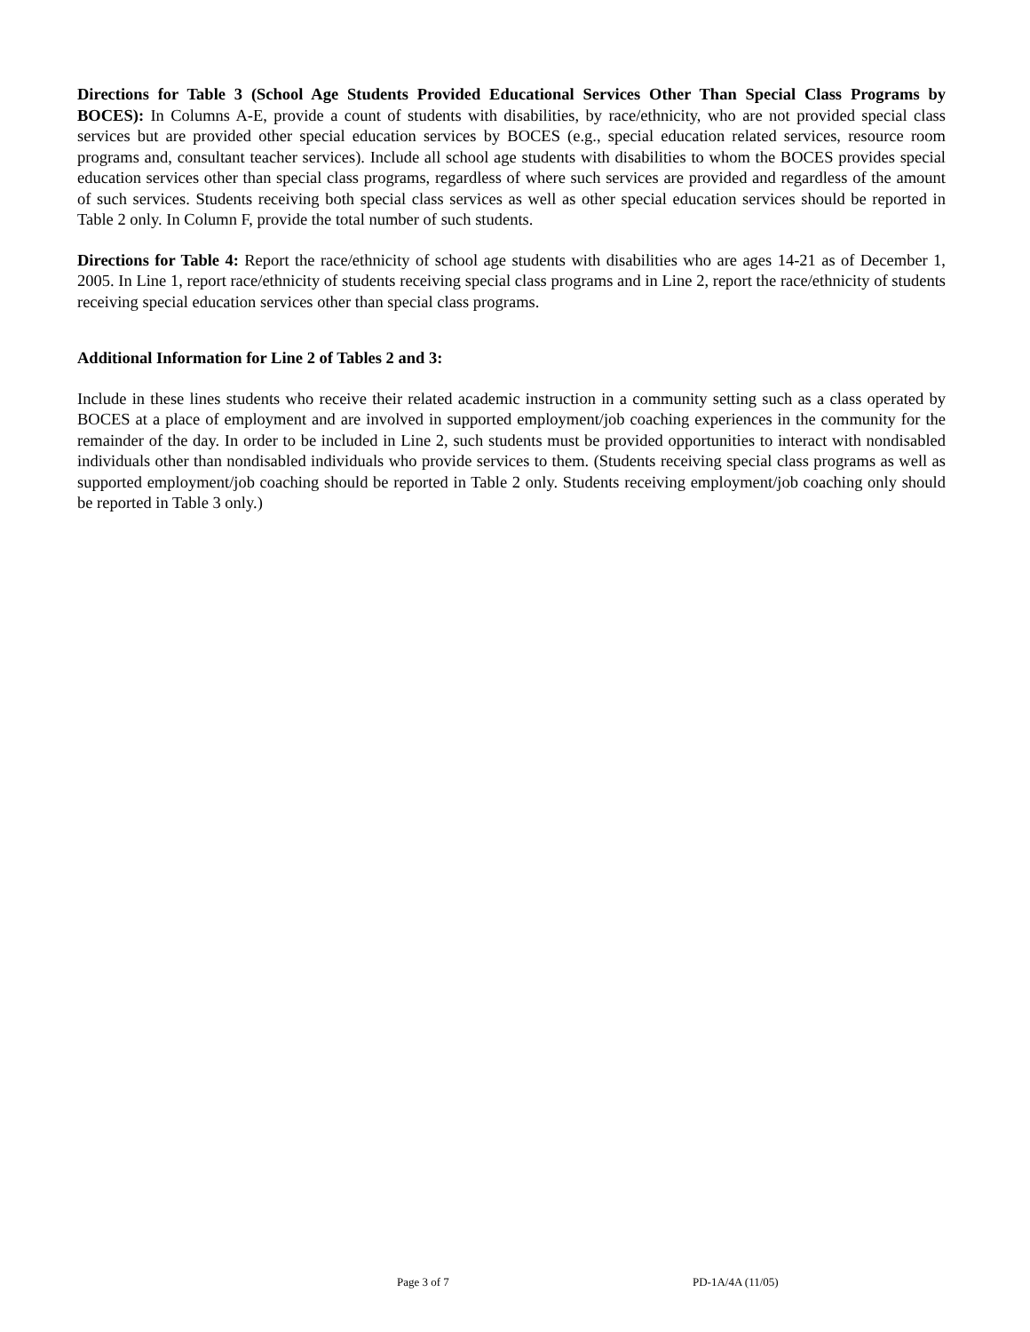Directions for Table 3 (School Age Students Provided Educational Services Other Than Special Class Programs by BOCES): In Columns A-E, provide a count of students with disabilities, by race/ethnicity, who are not provided special class services but are provided other special education services by BOCES (e.g., special education related services, resource room programs and, consultant teacher services). Include all school age students with disabilities to whom the BOCES provides special education services other than special class programs, regardless of where such services are provided and regardless of the amount of such services. Students receiving both special class services as well as other special education services should be reported in Table 2 only. In Column F, provide the total number of such students.
Directions for Table 4: Report the race/ethnicity of school age students with disabilities who are ages 14-21 as of December 1, 2005. In Line 1, report race/ethnicity of students receiving special class programs and in Line 2, report the race/ethnicity of students receiving special education services other than special class programs.
Additional Information for Line 2 of Tables 2 and 3:
Include in these lines students who receive their related academic instruction in a community setting such as a class operated by BOCES at a place of employment and are involved in supported employment/job coaching experiences in the community for the remainder of the day. In order to be included in Line 2, such students must be provided opportunities to interact with nondisabled individuals other than nondisabled individuals who provide services to them. (Students receiving special class programs as well as supported employment/job coaching should be reported in Table 2 only. Students receiving employment/job coaching only should be reported in Table 3 only.)
Page 3 of 7 PD-1A/4A (11/05)